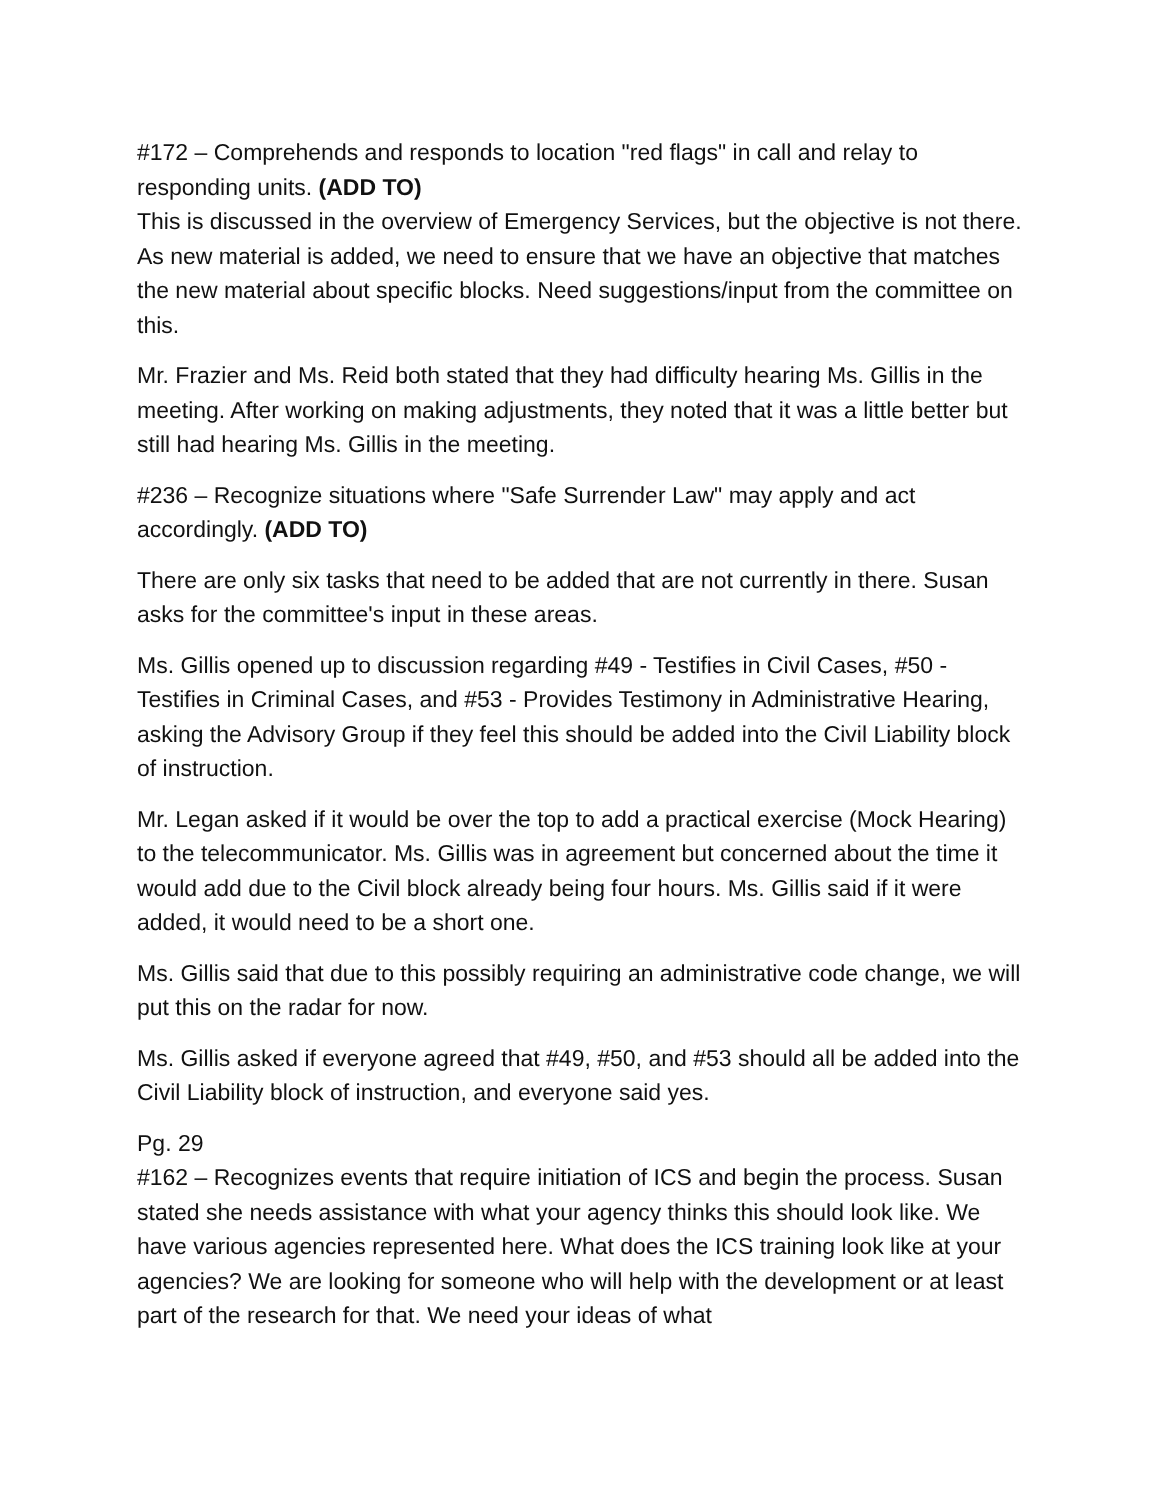#172 – Comprehends and responds to location "red flags" in call and relay to responding units. (ADD TO)
This is discussed in the overview of Emergency Services, but the objective is not there. As new material is added, we need to ensure that we have an objective that matches the new material about specific blocks. Need suggestions/input from the committee on this.
Mr. Frazier and Ms. Reid both stated that they had difficulty hearing Ms. Gillis in the meeting. After working on making adjustments, they noted that it was a little better but still had hearing Ms. Gillis in the meeting.
#236 – Recognize situations where "Safe Surrender Law" may apply and act accordingly. (ADD TO)
There are only six tasks that need to be added that are not currently in there. Susan asks for the committee's input in these areas.
Ms. Gillis opened up to discussion regarding #49 - Testifies in Civil Cases, #50 - Testifies in Criminal Cases, and #53 - Provides Testimony in Administrative Hearing, asking the Advisory Group if they feel this should be added into the Civil Liability block of instruction.
Mr. Legan asked if it would be over the top to add a practical exercise (Mock Hearing) to the telecommunicator. Ms. Gillis was in agreement but concerned about the time it would add due to the Civil block already being four hours. Ms. Gillis said if it were added, it would need to be a short one.
Ms. Gillis said that due to this possibly requiring an administrative code change, we will put this on the radar for now.
Ms. Gillis asked if everyone agreed that #49, #50, and #53 should all be added into the Civil Liability block of instruction, and everyone said yes.
Pg. 29
#162 – Recognizes events that require initiation of ICS and begin the process. Susan stated she needs assistance with what your agency thinks this should look like. We have various agencies represented here. What does the ICS training look like at your agencies? We are looking for someone who will help with the development or at least part of the research for that. We need your ideas of what